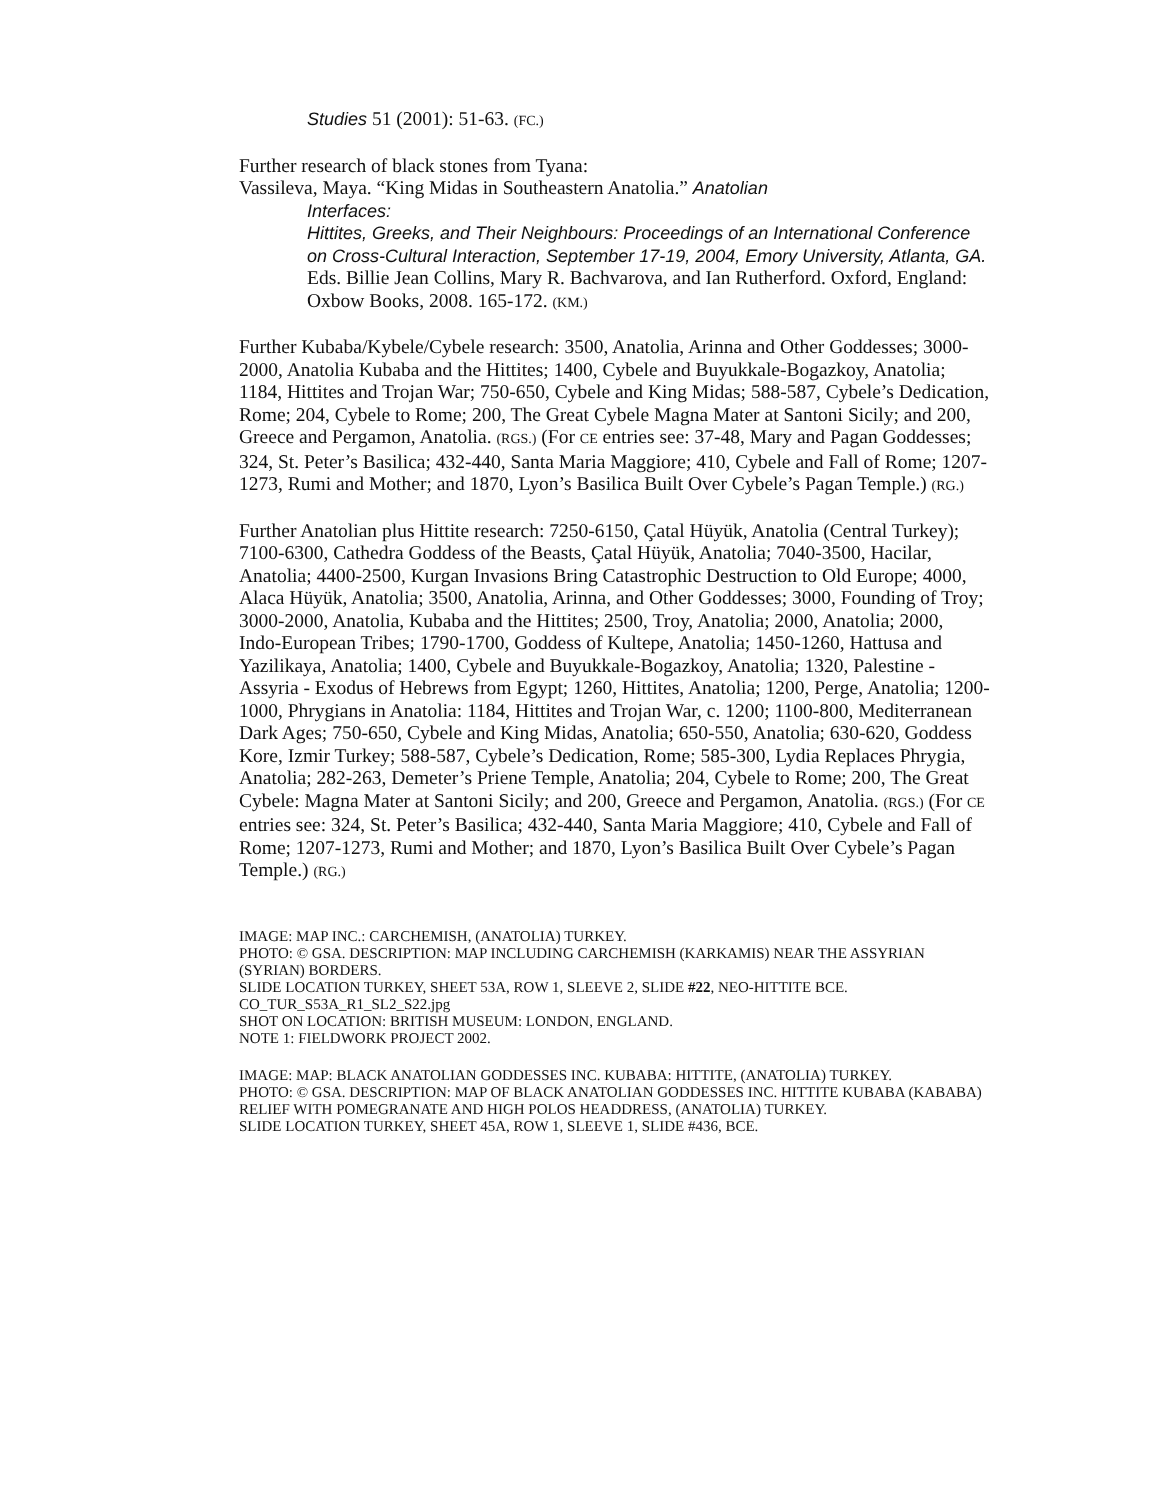Studies 51 (2001): 51-63. (FC.)
Further research of black stones from Tyana:
Vassileva, Maya. “King Midas in Southeastern Anatolia.” Anatolian
Interfaces:
Hittites, Greeks, and Their Neighbours: Proceedings of an International Conference on Cross-Cultural Interaction, September 17-19, 2004, Emory University, Atlanta, GA. Eds. Billie Jean Collins, Mary R. Bachvarova, and Ian Rutherford. Oxford, England: Oxbow Books, 2008. 165-172. (KM.)
Further Kubaba/Kybele/Cybele research: 3500, Anatolia, Arinna and Other Goddesses; 3000-2000, Anatolia Kubaba and the Hittites; 1400, Cybele and Buyukkale-Bogazkoy, Anatolia; 1184, Hittites and Trojan War; 750-650, Cybele and King Midas; 588-587, Cybele’s Dedication, Rome; 204, Cybele to Rome; 200, The Great Cybele Magna Mater at Santoni Sicily; and 200, Greece and Pergamon, Anatolia. (RGS.) (For CE entries see: 37-48, Mary and Pagan Goddesses; 324, St. Peter’s Basilica; 432-440, Santa Maria Maggiore; 410, Cybele and Fall of Rome; 1207-1273, Rumi and Mother; and 1870, Lyon’s Basilica Built Over Cybele’s Pagan Temple.) (RG.)
Further Anatolian plus Hittite research: 7250-6150, Çatal Hüyük, Anatolia (Central Turkey); 7100-6300, Cathedra Goddess of the Beasts, Çatal Hüyük, Anatolia; 7040-3500, Hacilar, Anatolia; 4400-2500, Kurgan Invasions Bring Catastrophic Destruction to Old Europe; 4000, Alaca Hüyük, Anatolia; 3500, Anatolia, Arinna, and Other Goddesses; 3000, Founding of Troy; 3000-2000, Anatolia, Kubaba and the Hittites; 2500, Troy, Anatolia; 2000, Anatolia; 2000, Indo-European Tribes; 1790-1700, Goddess of Kultepe, Anatolia; 1450-1260, Hattusa and Yazilikaya, Anatolia; 1400, Cybele and Buyukkale-Bogazkoy, Anatolia; 1320, Palestine - Assyria - Exodus of Hebrews from Egypt; 1260, Hittites, Anatolia; 1200, Perge, Anatolia; 1200-1000, Phrygians in Anatolia: 1184, Hittites and Trojan War, c. 1200; 1100-800, Mediterranean Dark Ages; 750-650, Cybele and King Midas, Anatolia; 650-550, Anatolia; 630-620, Goddess Kore, Izmir Turkey; 588-587, Cybele’s Dedication, Rome; 585-300, Lydia Replaces Phrygia, Anatolia; 282-263, Demeter’s Priene Temple, Anatolia; 204, Cybele to Rome; 200, The Great Cybele: Magna Mater at Santoni Sicily; and 200, Greece and Pergamon, Anatolia. (RGS.) (For CE entries see: 324, St. Peter’s Basilica; 432-440, Santa Maria Maggiore; 410, Cybele and Fall of Rome; 1207-1273, Rumi and Mother; and 1870, Lyon’s Basilica Built Over Cybele’s Pagan Temple.) (RG.)
IMAGE: MAP INC.: CARCHEMISH, (ANATOLIA) TURKEY.
PHOTO: © GSA. DESCRIPTION: MAP INCLUDING CARCHEMISH (KARKAMIS) NEAR THE ASSYRIAN (SYRIAN) BORDERS.
SLIDE LOCATION TURKEY, SHEET 53A, ROW 1, SLEEVE 2, SLIDE #22, NEO-HITTITE BCE.
CO_TUR_S53A_R1_SL2_S22.jpg
SHOT ON LOCATION: BRITISH MUSEUM: LONDON, ENGLAND.
NOTE 1: FIELDWORK PROJECT 2002.
IMAGE: MAP: BLACK ANATOLIAN GODDESSES INC. KUBABA: HITTITE, (ANATOLIA) TURKEY.
PHOTO: © GSA. DESCRIPTION: MAP OF BLACK ANATOLIAN GODDESSES INC. HITTITE KUBABA (KABABA) RELIEF WITH POMEGRANATE AND HIGH POLOS HEADDRESS, (ANATOLIA) TURKEY.
SLIDE LOCATION TURKEY, SHEET 45A, ROW 1, SLEEVE 1, SLIDE #436, BCE.